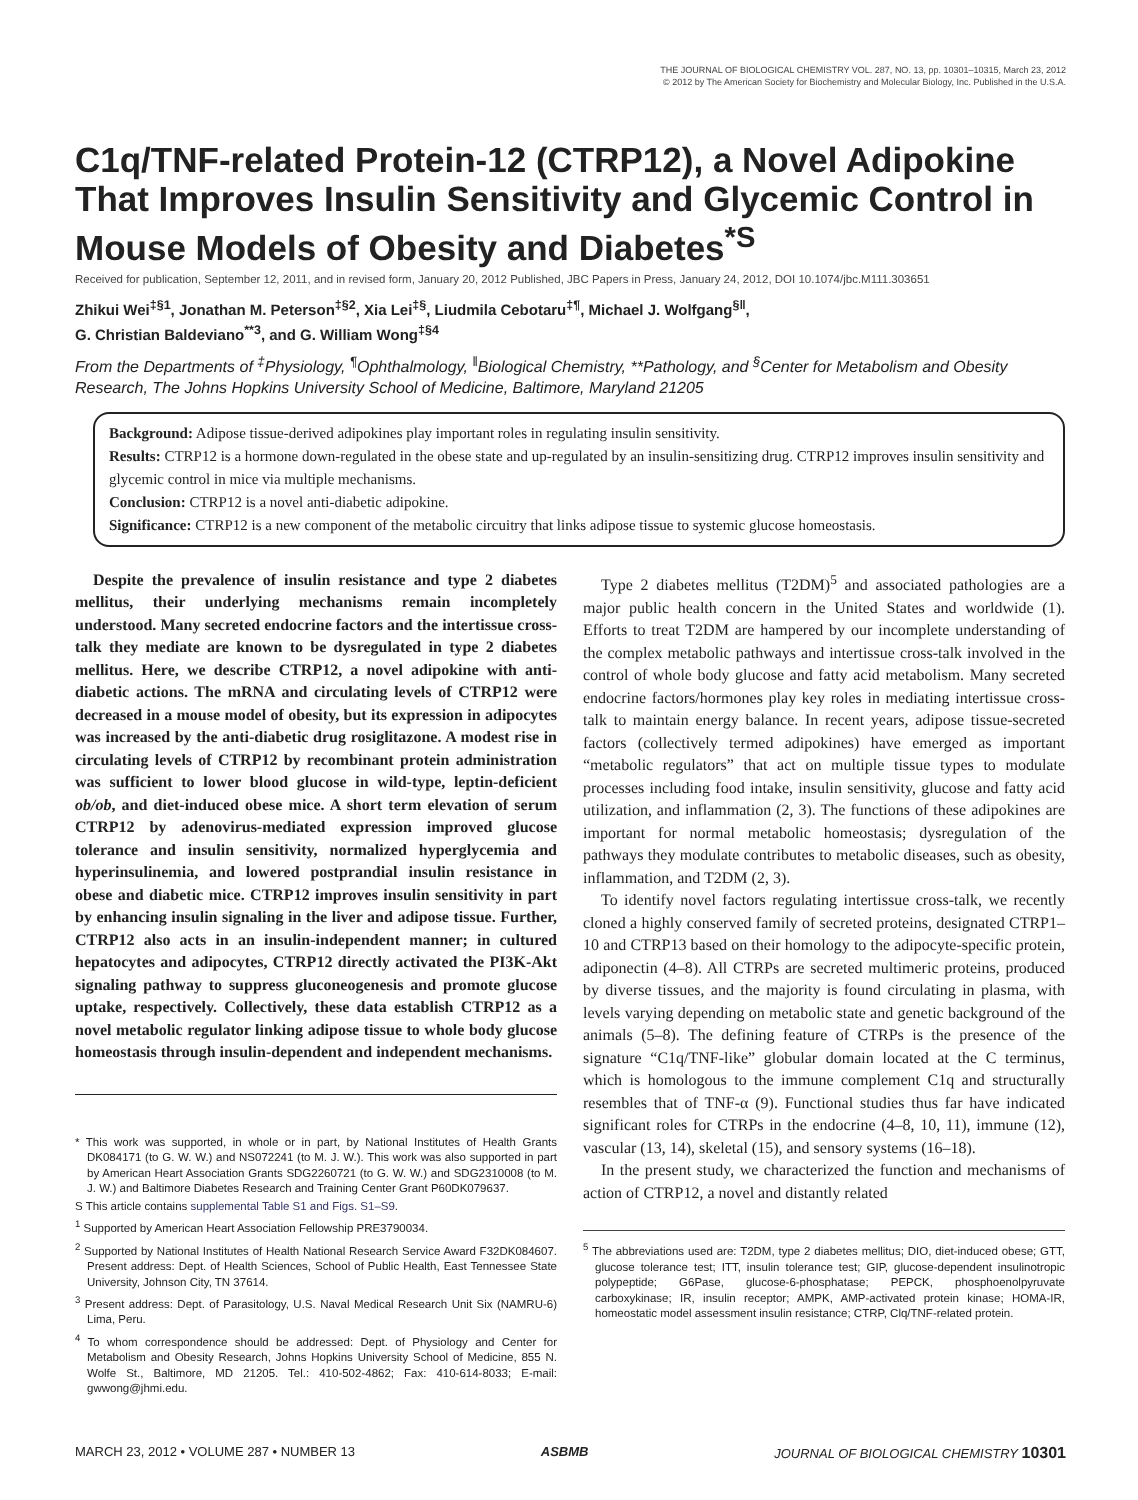THE JOURNAL OF BIOLOGICAL CHEMISTRY VOL. 287, NO. 13, pp. 10301–10315, March 23, 2012
© 2012 by The American Society for Biochemistry and Molecular Biology, Inc. Published in the U.S.A.
C1q/TNF-related Protein-12 (CTRP12), a Novel Adipokine That Improves Insulin Sensitivity and Glycemic Control in Mouse Models of Obesity and Diabetes<sup>*</sup><sup>S</sup>
Received for publication, September 12, 2011, and in revised form, January 20, 2012 Published, JBC Papers in Press, January 24, 2012, DOI 10.1074/jbc.M111.303651
Zhikui Wei<sup>‡§1</sup>, Jonathan M. Peterson<sup>‡§2</sup>, Xia Lei<sup>‡§</sup>, Liudmila Cebotaru<sup>‡¶</sup>, Michael J. Wolfgang<sup>§‖</sup>,
G. Christian Baldeviano<sup>**3</sup>, and G. William Wong<sup>‡§4</sup>
From the Departments of <sup>‡</sup>Physiology, <sup>¶</sup>Ophthalmology, <sup>‖</sup>Biological Chemistry, **Pathology, and <sup>§</sup>Center for Metabolism and Obesity Research, The Johns Hopkins University School of Medicine, Baltimore, Maryland 21205
Background: Adipose tissue-derived adipokines play important roles in regulating insulin sensitivity.
Results: CTRP12 is a hormone down-regulated in the obese state and up-regulated by an insulin-sensitizing drug. CTRP12 improves insulin sensitivity and glycemic control in mice via multiple mechanisms.
Conclusion: CTRP12 is a novel anti-diabetic adipokine.
Significance: CTRP12 is a new component of the metabolic circuitry that links adipose tissue to systemic glucose homeostasis.
Despite the prevalence of insulin resistance and type 2 diabetes mellitus, their underlying mechanisms remain incompletely understood. Many secreted endocrine factors and the intertissue cross-talk they mediate are known to be dysregulated in type 2 diabetes mellitus. Here, we describe CTRP12, a novel adipokine with anti-diabetic actions. The mRNA and circulating levels of CTRP12 were decreased in a mouse model of obesity, but its expression in adipocytes was increased by the anti-diabetic drug rosiglitazone. A modest rise in circulating levels of CTRP12 by recombinant protein administration was sufficient to lower blood glucose in wild-type, leptin-deficient ob/ob, and diet-induced obese mice. A short term elevation of serum CTRP12 by adenovirus-mediated expression improved glucose tolerance and insulin sensitivity, normalized hyperglycemia and hyperinsulinemia, and lowered postprandial insulin resistance in obese and diabetic mice. CTRP12 improves insulin sensitivity in part by enhancing insulin signaling in the liver and adipose tissue. Further, CTRP12 also acts in an insulin-independent manner; in cultured hepatocytes and adipocytes, CTRP12 directly activated the PI3K-Akt signaling pathway to suppress gluconeogenesis and promote glucose uptake, respectively. Collectively, these data establish CTRP12 as a novel metabolic regulator linking adipose tissue to whole body glucose homeostasis through insulin-dependent and independent mechanisms.
* This work was supported, in whole or in part, by National Institutes of Health Grants DK084171 (to G. W. W.) and NS072241 (to M. J. W.). This work was also supported in part by American Heart Association Grants SDG2260721 (to G. W. W.) and SDG2310008 (to M. J. W.) and Baltimore Diabetes Research and Training Center Grant P60DK079637.
S This article contains supplemental Table S1 and Figs. S1–S9.
<sup>1</sup> Supported by American Heart Association Fellowship PRE3790034.
<sup>2</sup> Supported by National Institutes of Health National Research Service Award F32DK084607. Present address: Dept. of Health Sciences, School of Public Health, East Tennessee State University, Johnson City, TN 37614.
<sup>3</sup> Present address: Dept. of Parasitology, U.S. Naval Medical Research Unit Six (NAMRU-6) Lima, Peru.
<sup>4</sup> To whom correspondence should be addressed: Dept. of Physiology and Center for Metabolism and Obesity Research, Johns Hopkins University School of Medicine, 855 N. Wolfe St., Baltimore, MD 21205. Tel.: 410-502-4862; Fax: 410-614-8033; E-mail: gwwong@jhmi.edu.
Type 2 diabetes mellitus (T2DM)<sup>5</sup> and associated pathologies are a major public health concern in the United States and worldwide (1). Efforts to treat T2DM are hampered by our incomplete understanding of the complex metabolic pathways and intertissue cross-talk involved in the control of whole body glucose and fatty acid metabolism. Many secreted endocrine factors/hormones play key roles in mediating intertissue cross-talk to maintain energy balance. In recent years, adipose tissue-secreted factors (collectively termed adipokines) have emerged as important “metabolic regulators” that act on multiple tissue types to modulate processes including food intake, insulin sensitivity, glucose and fatty acid utilization, and inflammation (2, 3). The functions of these adipokines are important for normal metabolic homeostasis; dysregulation of the pathways they modulate contributes to metabolic diseases, such as obesity, inflammation, and T2DM (2, 3).
To identify novel factors regulating intertissue cross-talk, we recently cloned a highly conserved family of secreted proteins, designated CTRP1–10 and CTRP13 based on their homology to the adipocyte-specific protein, adiponectin (4–8). All CTRPs are secreted multimeric proteins, produced by diverse tissues, and the majority is found circulating in plasma, with levels varying depending on metabolic state and genetic background of the animals (5–8). The defining feature of CTRPs is the presence of the signature “C1q/TNF-like” globular domain located at the C terminus, which is homologous to the immune complement C1q and structurally resembles that of TNF-α (9). Functional studies thus far have indicated significant roles for CTRPs in the endocrine (4–8, 10, 11), immune (12), vascular (13, 14), skeletal (15), and sensory systems (16–18).
In the present study, we characterized the function and mechanisms of action of CTRP12, a novel and distantly related
<sup>5</sup> The abbreviations used are: T2DM, type 2 diabetes mellitus; DIO, diet-induced obese; GTT, glucose tolerance test; ITT, insulin tolerance test; GIP, glucose-dependent insulinotropic polypeptide; G6Pase, glucose-6-phosphatase; PEPCK, phosphoenolpyruvate carboxykinase; IR, insulin receptor; AMPK, AMP-activated protein kinase; HOMA-IR, homeostatic model assessment insulin resistance; CTRP, Clq/TNF-related protein.
MARCH 23, 2012 • VOLUME 287 • NUMBER 13 ASBMB JOURNAL OF BIOLOGICAL CHEMISTRY 10301